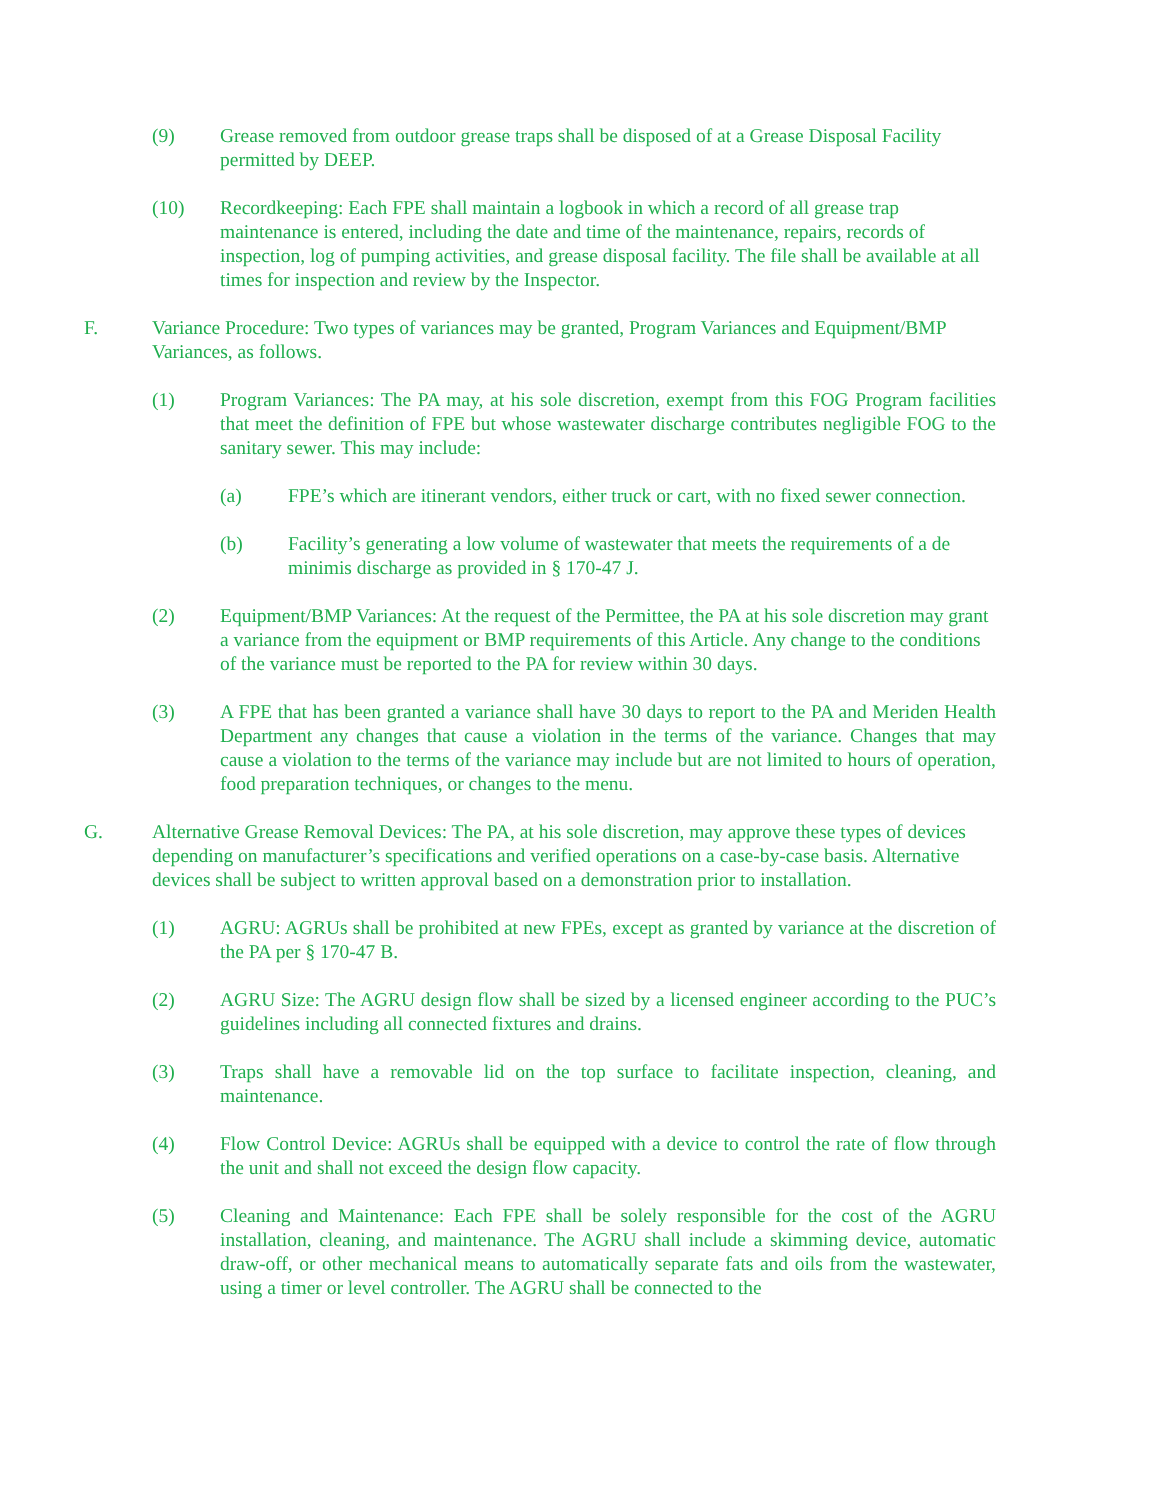(9) Grease removed from outdoor grease traps shall be disposed of at a Grease Disposal Facility permitted by DEEP.
(10) Recordkeeping: Each FPE shall maintain a logbook in which a record of all grease trap maintenance is entered, including the date and time of the maintenance, repairs, records of inspection, log of pumping activities, and grease disposal facility. The file shall be available at all times for inspection and review by the Inspector.
F. Variance Procedure: Two types of variances may be granted, Program Variances and Equipment/BMP Variances, as follows.
(1) Program Variances: The PA may, at his sole discretion, exempt from this FOG Program facilities that meet the definition of FPE but whose wastewater discharge contributes negligible FOG to the sanitary sewer. This may include:
(a) FPE’s which are itinerant vendors, either truck or cart, with no fixed sewer connection.
(b) Facility’s generating a low volume of wastewater that meets the requirements of a de minimis discharge as provided in § 170-47 J.
(2) Equipment/BMP Variances: At the request of the Permittee, the PA at his sole discretion may grant a variance from the equipment or BMP requirements of this Article. Any change to the conditions of the variance must be reported to the PA for review within 30 days.
(3) A FPE that has been granted a variance shall have 30 days to report to the PA and Meriden Health Department any changes that cause a violation in the terms of the variance. Changes that may cause a violation to the terms of the variance may include but are not limited to hours of operation, food preparation techniques, or changes to the menu.
G. Alternative Grease Removal Devices: The PA, at his sole discretion, may approve these types of devices depending on manufacturer’s specifications and verified operations on a case-by-case basis. Alternative devices shall be subject to written approval based on a demonstration prior to installation.
(1) AGRU: AGRUs shall be prohibited at new FPEs, except as granted by variance at the discretion of the PA per § 170-47 B.
(2) AGRU Size: The AGRU design flow shall be sized by a licensed engineer according to the PUC’s guidelines including all connected fixtures and drains.
(3) Traps shall have a removable lid on the top surface to facilitate inspection, cleaning, and maintenance.
(4) Flow Control Device: AGRUs shall be equipped with a device to control the rate of flow through the unit and shall not exceed the design flow capacity.
(5) Cleaning and Maintenance: Each FPE shall be solely responsible for the cost of the AGRU installation, cleaning, and maintenance. The AGRU shall include a skimming device, automatic draw-off, or other mechanical means to automatically separate fats and oils from the wastewater, using a timer or level controller. The AGRU shall be connected to the